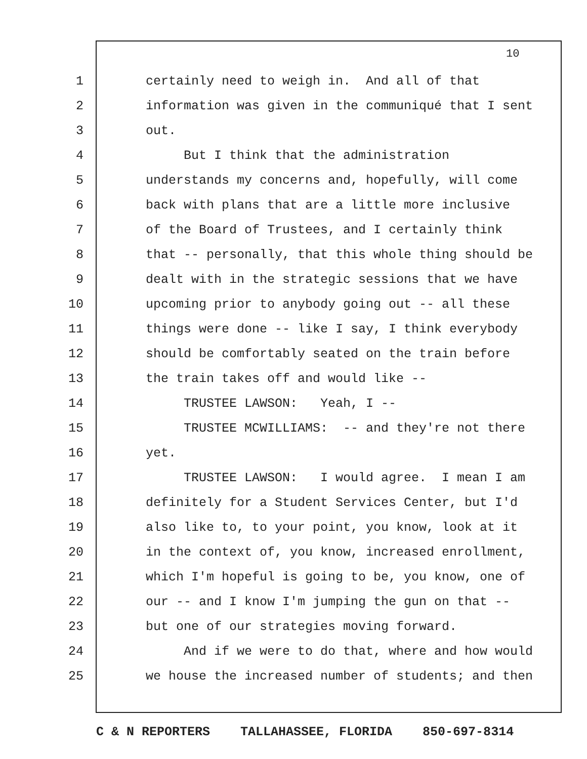10
1 certainly need to weigh in. And all of that
2 information was given in the communiqué that I sent
3 out.
4 But I think that the administration
5 understands my concerns and, hopefully, will come
6 back with plans that are a little more inclusive
7 of the Board of Trustees, and I certainly think
8 that -- personally, that this whole thing should be
9 dealt with in the strategic sessions that we have
10 upcoming prior to anybody going out -- all these
11 things were done -- like I say, I think everybody
12 should be comfortably seated on the train before
13 the train takes off and would like --
14 TRUSTEE LAWSON: Yeah, I --
15 TRUSTEE MCWILLIAMS: -- and they're not there
16 yet.
17 TRUSTEE LAWSON: I would agree. I mean I am
18 definitely for a Student Services Center, but I'd
19 also like to, to your point, you know, look at it
20 in the context of, you know, increased enrollment,
21 which I'm hopeful is going to be, you know, one of
22 our -- and I know I'm jumping the gun on that --
23 but one of our strategies moving forward.
24 And if we were to do that, where and how would
25 we house the increased number of students; and then
C & N REPORTERS TALLAHASSEE, FLORIDA 850-697-8314